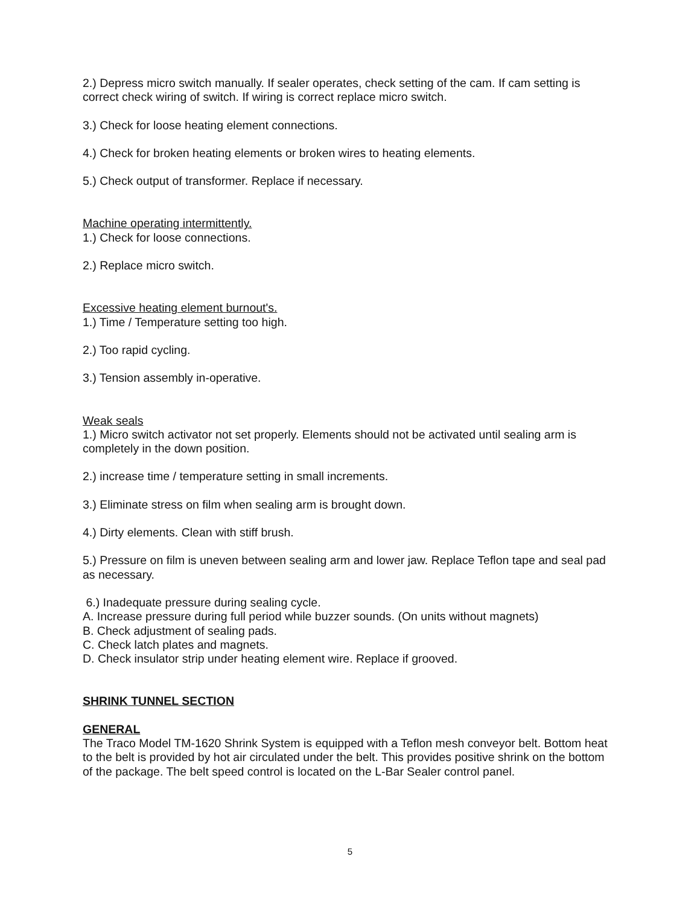2.) Depress micro switch manually. If sealer operates, check setting of the cam. If cam setting is correct check wiring of switch. If wiring is correct replace micro switch.
3.) Check for loose heating element connections.
4.) Check for broken heating elements or broken wires to heating elements.
5.) Check output of transformer. Replace if necessary.
Machine operating intermittently.
1.) Check for loose connections.
2.) Replace micro switch.
Excessive heating element burnout's.
1.) Time / Temperature setting too high.
2.) Too rapid cycling.
3.) Tension assembly in-operative.
Weak seals
1.) Micro switch activator not set properly. Elements should not be activated until sealing arm is completely in the down position.
2.) increase time / temperature setting in small increments.
3.) Eliminate stress on film when sealing arm is brought down.
4.) Dirty elements. Clean with stiff brush.
5.) Pressure on film is uneven between sealing arm and lower jaw. Replace Teflon tape and seal pad as necessary.
6.) Inadequate pressure during sealing cycle.
A. Increase pressure during full period while buzzer sounds. (On units without magnets)
B. Check adjustment of sealing pads.
C. Check latch plates and magnets.
D. Check insulator strip under heating element wire. Replace if grooved.
SHRINK TUNNEL SECTION
GENERAL
The Traco Model TM-1620 Shrink System is equipped with a Teflon mesh conveyor belt. Bottom heat to the belt is provided by hot air circulated under the belt. This provides positive shrink on the bottom of the package. The belt speed control is located on the L-Bar Sealer control panel.
5